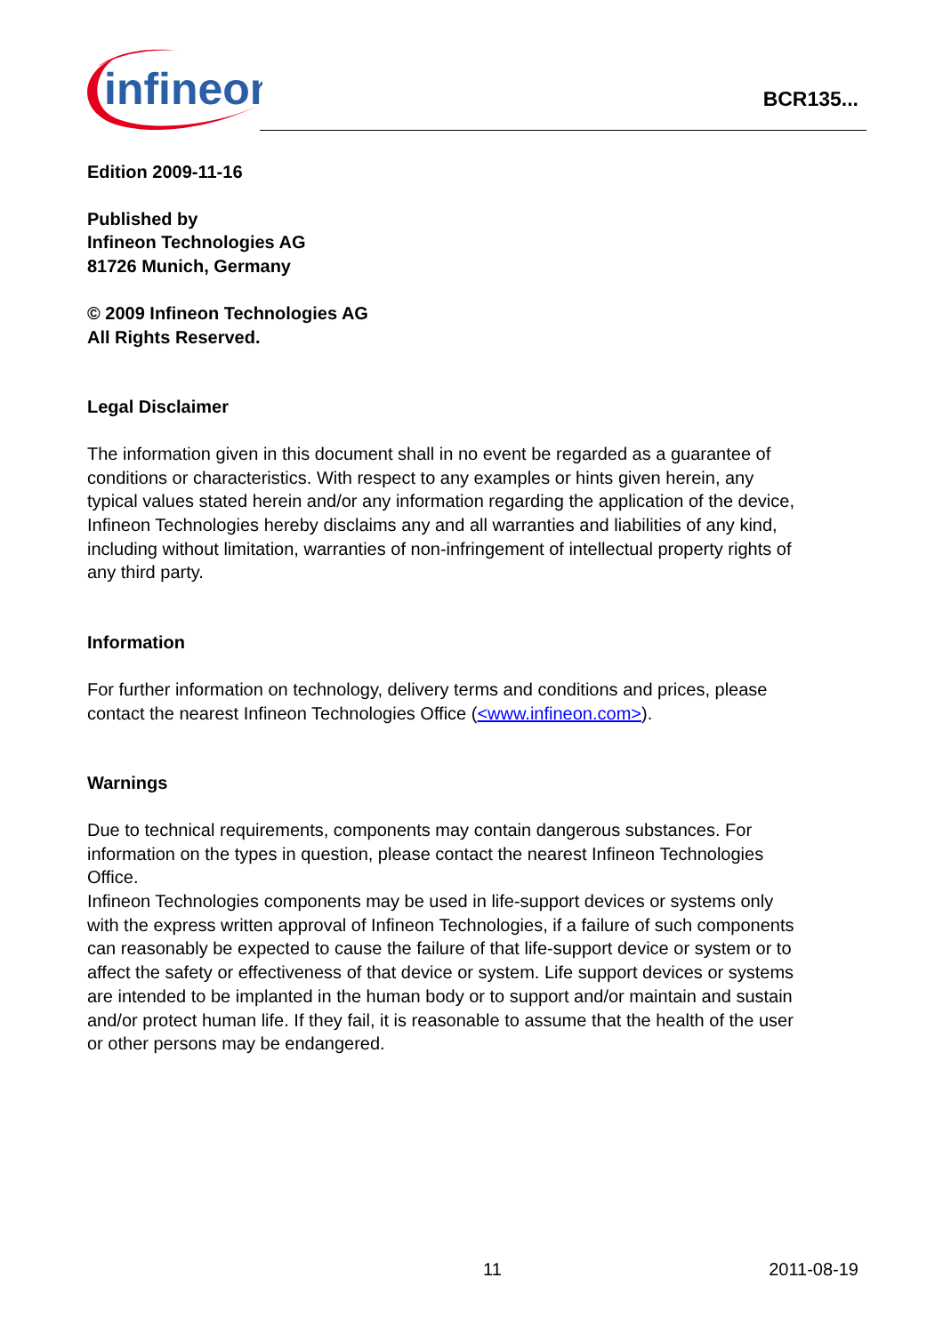infineon
BCR135...
Edition 2009-11-16
Published by
Infineon Technologies AG
81726 Munich, Germany
© 2009 Infineon Technologies AG
All Rights Reserved.
Legal Disclaimer
The information given in this document shall in no event be regarded as a guarantee of conditions or characteristics. With respect to any examples or hints given herein, any typical values stated herein and/or any information regarding the application of the device, Infineon Technologies hereby disclaims any and all warranties and liabilities of any kind, including without limitation, warranties of non-infringement of intellectual property rights of any third party.
Information
For further information on technology, delivery terms and conditions and prices, please contact the nearest Infineon Technologies Office (<www.infineon.com>).
Warnings
Due to technical requirements, components may contain dangerous substances. For information on the types in question, please contact the nearest Infineon Technologies Office.
Infineon Technologies components may be used in life-support devices or systems only with the express written approval of Infineon Technologies, if a failure of such components can reasonably be expected to cause the failure of that life-support device or system or to affect the safety or effectiveness of that device or system. Life support devices or systems are intended to be implanted in the human body or to support and/or maintain and sustain and/or protect human life. If they fail, it is reasonable to assume that the health of the user or other persons may be endangered.
11 2011-08-19